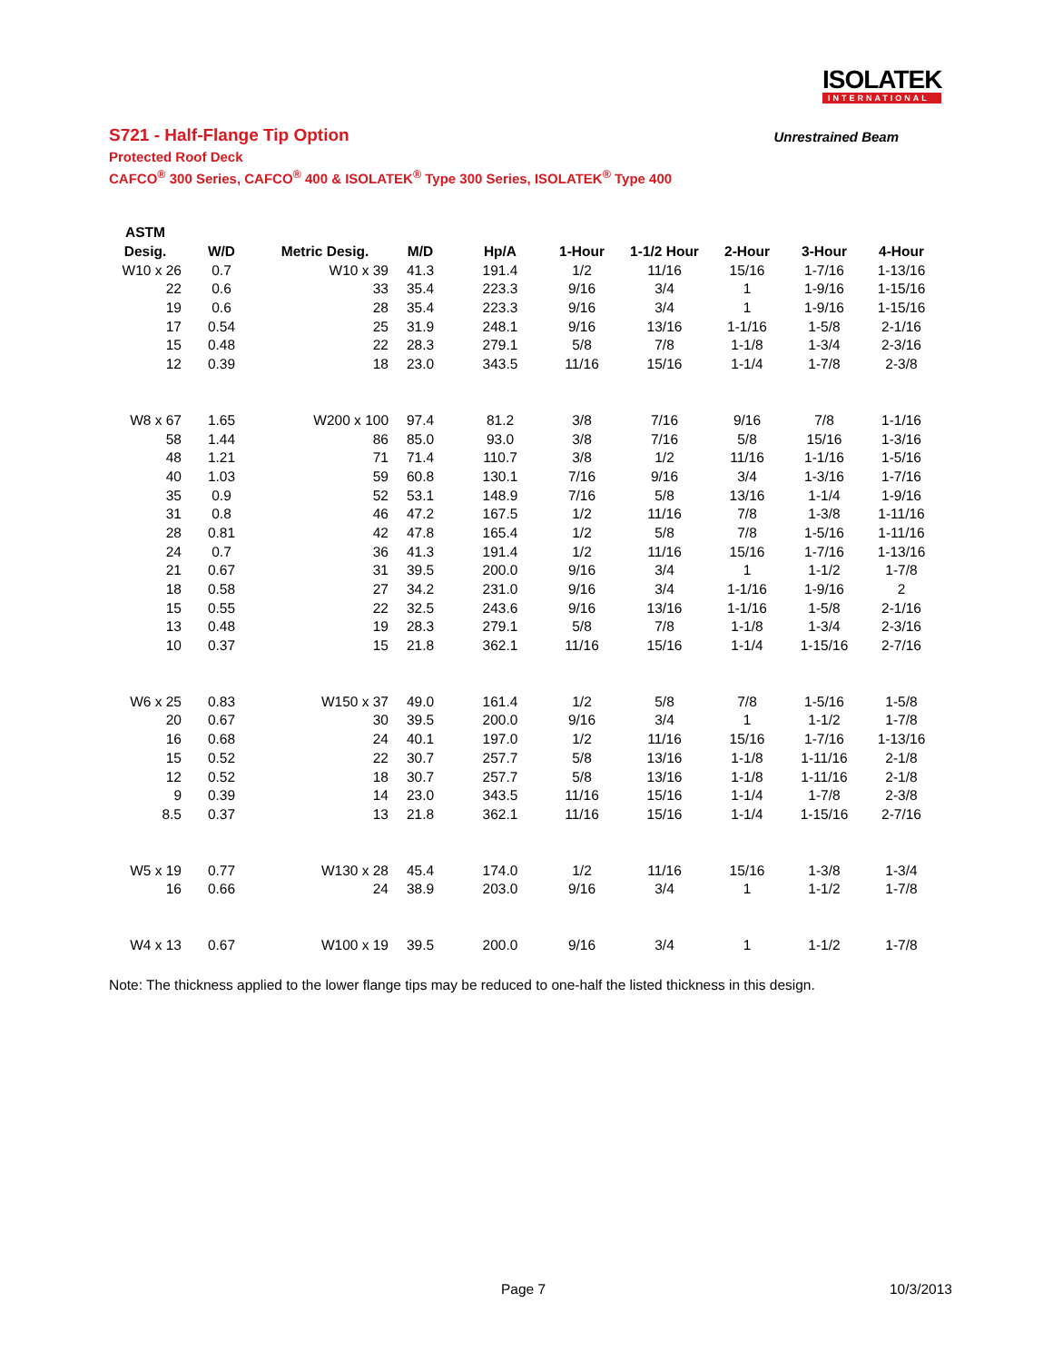ISOLATEK
INTERNATIONAL
S721 - Half-Flange Tip Option
Unrestrained Beam
Protected Roof Deck
CAFCO<sup>®</sup> 300 Series, CAFCO<sup>®</sup> 400 & ISOLATEK<sup>®</sup> Type 300 Series, ISOLATEK<sup>®</sup> Type 400
| ASTM | | | | | | | | | |
| --- | --- | --- | --- | --- | --- | --- | --- | --- | --- |
| Desig. | W/D | Metric Desig. | M/D | Hp/A | 1-Hour | 1-1/2 Hour | 2-Hour | 3-Hour | 4-Hour |
| W10 x 26 | 0.7 | W10 x 39 | 41.3 | 191.4 | 1/2 | 11/16 | 15/16 | 1-7/16 | 1-13/16 |
| 22 | 0.6 | 33 | 35.4 | 223.3 | 9/16 | 3/4 | 1 | 1-9/16 | 1-15/16 |
| 19 | 0.6 | 28 | 35.4 | 223.3 | 9/16 | 3/4 | 1 | 1-9/16 | 1-15/16 |
| 17 | 0.54 | 25 | 31.9 | 248.1 | 9/16 | 13/16 | 1-1/16 | 1-5/8 | 2-1/16 |
| 15 | 0.48 | 22 | 28.3 | 279.1 | 5/8 | 7/8 | 1-1/8 | 1-3/4 | 2-3/16 |
| 12 | 0.39 | 18 | 23.0 | 343.5 | 11/16 | 15/16 | 1-1/4 | 1-7/8 | 2-3/8 |
| W8 x 67 | 1.65 | W200 x 100 | 97.4 | 81.2 | 3/8 | 7/16 | 9/16 | 7/8 | 1-1/16 |
| 58 | 1.44 | 86 | 85.0 | 93.0 | 3/8 | 7/16 | 5/8 | 15/16 | 1-3/16 |
| 48 | 1.21 | 71 | 71.4 | 110.7 | 3/8 | 1/2 | 11/16 | 1-1/16 | 1-5/16 |
| 40 | 1.03 | 59 | 60.8 | 130.1 | 7/16 | 9/16 | 3/4 | 1-3/16 | 1-7/16 |
| 35 | 0.9 | 52 | 53.1 | 148.9 | 7/16 | 5/8 | 13/16 | 1-1/4 | 1-9/16 |
| 31 | 0.8 | 46 | 47.2 | 167.5 | 1/2 | 11/16 | 7/8 | 1-3/8 | 1-11/16 |
| 28 | 0.81 | 42 | 47.8 | 165.4 | 1/2 | 5/8 | 7/8 | 1-5/16 | 1-11/16 |
| 24 | 0.7 | 36 | 41.3 | 191.4 | 1/2 | 11/16 | 15/16 | 1-7/16 | 1-13/16 |
| 21 | 0.67 | 31 | 39.5 | 200.0 | 9/16 | 3/4 | 1 | 1-1/2 | 1-7/8 |
| 18 | 0.58 | 27 | 34.2 | 231.0 | 9/16 | 3/4 | 1-1/16 | 1-9/16 | 2 |
| 15 | 0.55 | 22 | 32.5 | 243.6 | 9/16 | 13/16 | 1-1/16 | 1-5/8 | 2-1/16 |
| 13 | 0.48 | 19 | 28.3 | 279.1 | 5/8 | 7/8 | 1-1/8 | 1-3/4 | 2-3/16 |
| 10 | 0.37 | 15 | 21.8 | 362.1 | 11/16 | 15/16 | 1-1/4 | 1-15/16 | 2-7/16 |
| W6 x 25 | 0.83 | W150 x 37 | 49.0 | 161.4 | 1/2 | 5/8 | 7/8 | 1-5/16 | 1-5/8 |
| 20 | 0.67 | 30 | 39.5 | 200.0 | 9/16 | 3/4 | 1 | 1-1/2 | 1-7/8 |
| 16 | 0.68 | 24 | 40.1 | 197.0 | 1/2 | 11/16 | 15/16 | 1-7/16 | 1-13/16 |
| 15 | 0.52 | 22 | 30.7 | 257.7 | 5/8 | 13/16 | 1-1/8 | 1-11/16 | 2-1/8 |
| 12 | 0.52 | 18 | 30.7 | 257.7 | 5/8 | 13/16 | 1-1/8 | 1-11/16 | 2-1/8 |
| 9 | 0.39 | 14 | 23.0 | 343.5 | 11/16 | 15/16 | 1-1/4 | 1-7/8 | 2-3/8 |
| 8.5 | 0.37 | 13 | 21.8 | 362.1 | 11/16 | 15/16 | 1-1/4 | 1-15/16 | 2-7/16 |
| W5 x 19 | 0.77 | W130 x 28 | 45.4 | 174.0 | 1/2 | 11/16 | 15/16 | 1-3/8 | 1-3/4 |
| 16 | 0.66 | 24 | 38.9 | 203.0 | 9/16 | 3/4 | 1 | 1-1/2 | 1-7/8 |
| W4 x 13 | 0.67 | W100 x 19 | 39.5 | 200.0 | 9/16 | 3/4 | 1 | 1-1/2 | 1-7/8 |
Note: The thickness applied to the lower flange tips may be reduced to one-half the listed thickness in this design.
Page 7 10/3/2013